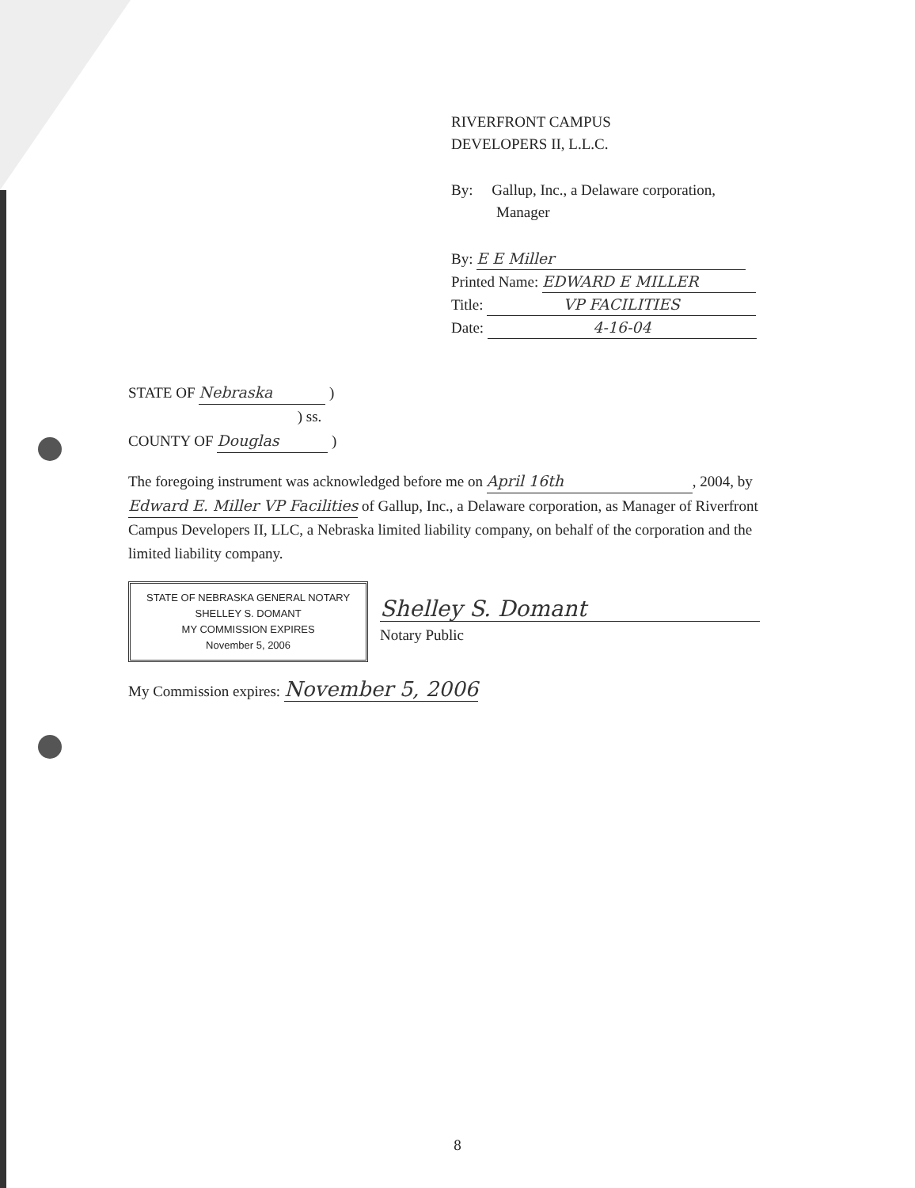RIVERFRONT CAMPUS
DEVELOPERS II, L.L.C.
By: Gallup, Inc., a Delaware corporation,
Manager
By: E E Miller
Printed Name: EDWARD E MILLER
Title: VP FACILITIES
Date: 4-16-04
STATE OF Nebraska )
) ss.
COUNTY OF Douglas )
The foregoing instrument was acknowledged before me on April 16th, 2004, by Edward E. Miller VP Facilities of Gallup, Inc., a Delaware corporation, as Manager of Riverfront Campus Developers II, LLC, a Nebraska limited liability company, on behalf of the corporation and the limited liability company.
STATE OF NEBRASKA GENERAL NOTARY
SHELLEY S. DOMANT
MY COMMISSION EXPIRES
November 5, 2006 Shelley S. Domant
Notary Public
My Commission expires: November 5, 2006
8